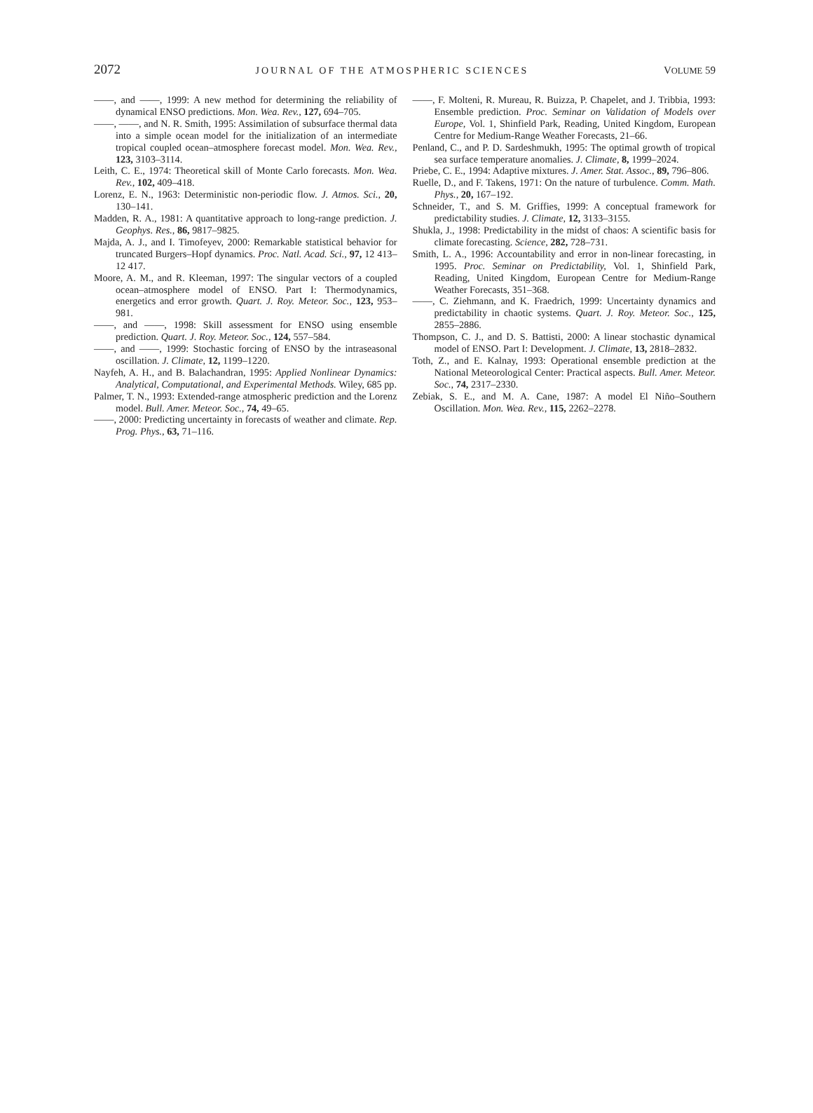2072 JOURNAL OF THE ATMOSPHERIC SCIENCES VOLUME 59
——, and ——, 1999: A new method for determining the reliability of dynamical ENSO predictions. Mon. Wea. Rev., 127, 694–705.
——, ——, and N. R. Smith, 1995: Assimilation of subsurface thermal data into a simple ocean model for the initialization of an intermediate tropical coupled ocean–atmosphere forecast model. Mon. Wea. Rev., 123, 3103–3114.
Leith, C. E., 1974: Theoretical skill of Monte Carlo forecasts. Mon. Wea. Rev., 102, 409–418.
Lorenz, E. N., 1963: Deterministic non-periodic flow. J. Atmos. Sci., 20, 130–141.
Madden, R. A., 1981: A quantitative approach to long-range prediction. J. Geophys. Res., 86, 9817–9825.
Majda, A. J., and I. Timofeyev, 2000: Remarkable statistical behavior for truncated Burgers–Hopf dynamics. Proc. Natl. Acad. Sci., 97, 12 413–12 417.
Moore, A. M., and R. Kleeman, 1997: The singular vectors of a coupled ocean–atmosphere model of ENSO. Part I: Thermodynamics, energetics and error growth. Quart. J. Roy. Meteor. Soc., 123, 953–981.
——, and ——, 1998: Skill assessment for ENSO using ensemble prediction. Quart. J. Roy. Meteor. Soc., 124, 557–584.
——, and ——, 1999: Stochastic forcing of ENSO by the intraseasonal oscillation. J. Climate, 12, 1199–1220.
Nayfeh, A. H., and B. Balachandran, 1995: Applied Nonlinear Dynamics: Analytical, Computational, and Experimental Methods. Wiley, 685 pp.
Palmer, T. N., 1993: Extended-range atmospheric prediction and the Lorenz model. Bull. Amer. Meteor. Soc., 74, 49–65.
——, 2000: Predicting uncertainty in forecasts of weather and climate. Rep. Prog. Phys., 63, 71–116.
——, F. Molteni, R. Mureau, R. Buizza, P. Chapelet, and J. Tribbia, 1993: Ensemble prediction. Proc. Seminar on Validation of Models over Europe, Vol. 1, Shinfield Park, Reading, United Kingdom, European Centre for Medium-Range Weather Forecasts, 21–66.
Penland, C., and P. D. Sardeshmukh, 1995: The optimal growth of tropical sea surface temperature anomalies. J. Climate, 8, 1999–2024.
Priebe, C. E., 1994: Adaptive mixtures. J. Amer. Stat. Assoc., 89, 796–806.
Ruelle, D., and F. Takens, 1971: On the nature of turbulence. Comm. Math. Phys., 20, 167–192.
Schneider, T., and S. M. Griffies, 1999: A conceptual framework for predictability studies. J. Climate, 12, 3133–3155.
Shukla, J., 1998: Predictability in the midst of chaos: A scientific basis for climate forecasting. Science, 282, 728–731.
Smith, L. A., 1996: Accountability and error in non-linear forecasting, in 1995. Proc. Seminar on Predictability, Vol. 1, Shinfield Park, Reading, United Kingdom, European Centre for Medium-Range Weather Forecasts, 351–368.
——, C. Ziehmann, and K. Fraedrich, 1999: Uncertainty dynamics and predictability in chaotic systems. Quart. J. Roy. Meteor. Soc., 125, 2855–2886.
Thompson, C. J., and D. S. Battisti, 2000: A linear stochastic dynamical model of ENSO. Part I: Development. J. Climate, 13, 2818–2832.
Toth, Z., and E. Kalnay, 1993: Operational ensemble prediction at the National Meteorological Center: Practical aspects. Bull. Amer. Meteor. Soc., 74, 2317–2330.
Zebiak, S. E., and M. A. Cane, 1987: A model El Niño–Southern Oscillation. Mon. Wea. Rev., 115, 2262–2278.